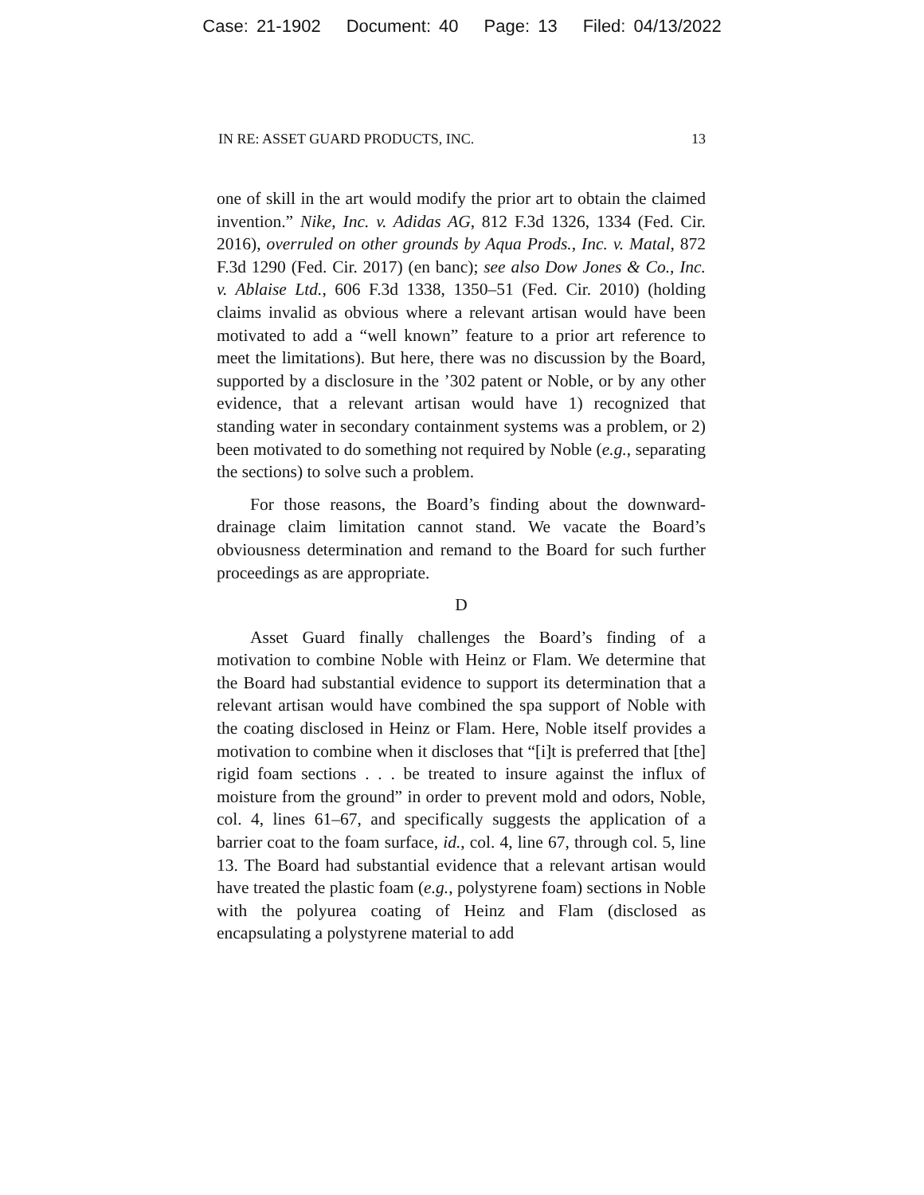Case: 21-1902 Document: 40 Page: 13 Filed: 04/13/2022
IN RE: ASSET GUARD PRODUCTS, INC. 13
one of skill in the art would modify the prior art to obtain the claimed invention.” Nike, Inc. v. Adidas AG, 812 F.3d 1326, 1334 (Fed. Cir. 2016), overruled on other grounds by Aqua Prods., Inc. v. Matal, 872 F.3d 1290 (Fed. Cir. 2017) (en banc); see also Dow Jones & Co., Inc. v. Ablaise Ltd., 606 F.3d 1338, 1350–51 (Fed. Cir. 2010) (holding claims invalid as obvious where a relevant artisan would have been motivated to add a “well known” feature to a prior art reference to meet the limitations). But here, there was no discussion by the Board, supported by a disclosure in the ’302 patent or Noble, or by any other evidence, that a relevant artisan would have 1) recognized that standing water in secondary containment systems was a problem, or 2) been motivated to do something not required by Noble (e.g., separating the sections) to solve such a problem.
For those reasons, the Board’s finding about the downward-drainage claim limitation cannot stand. We vacate the Board’s obviousness determination and remand to the Board for such further proceedings as are appropriate.
D
Asset Guard finally challenges the Board’s finding of a motivation to combine Noble with Heinz or Flam. We determine that the Board had substantial evidence to support its determination that a relevant artisan would have combined the spa support of Noble with the coating disclosed in Heinz or Flam. Here, Noble itself provides a motivation to combine when it discloses that “[i]t is preferred that [the] rigid foam sections . . . be treated to insure against the influx of moisture from the ground” in order to prevent mold and odors, Noble, col. 4, lines 61–67, and specifically suggests the application of a barrier coat to the foam surface, id., col. 4, line 67, through col. 5, line 13. The Board had substantial evidence that a relevant artisan would have treated the plastic foam (e.g., polystyrene foam) sections in Noble with the polyurea coating of Heinz and Flam (disclosed as encapsulating a polystyrene material to add